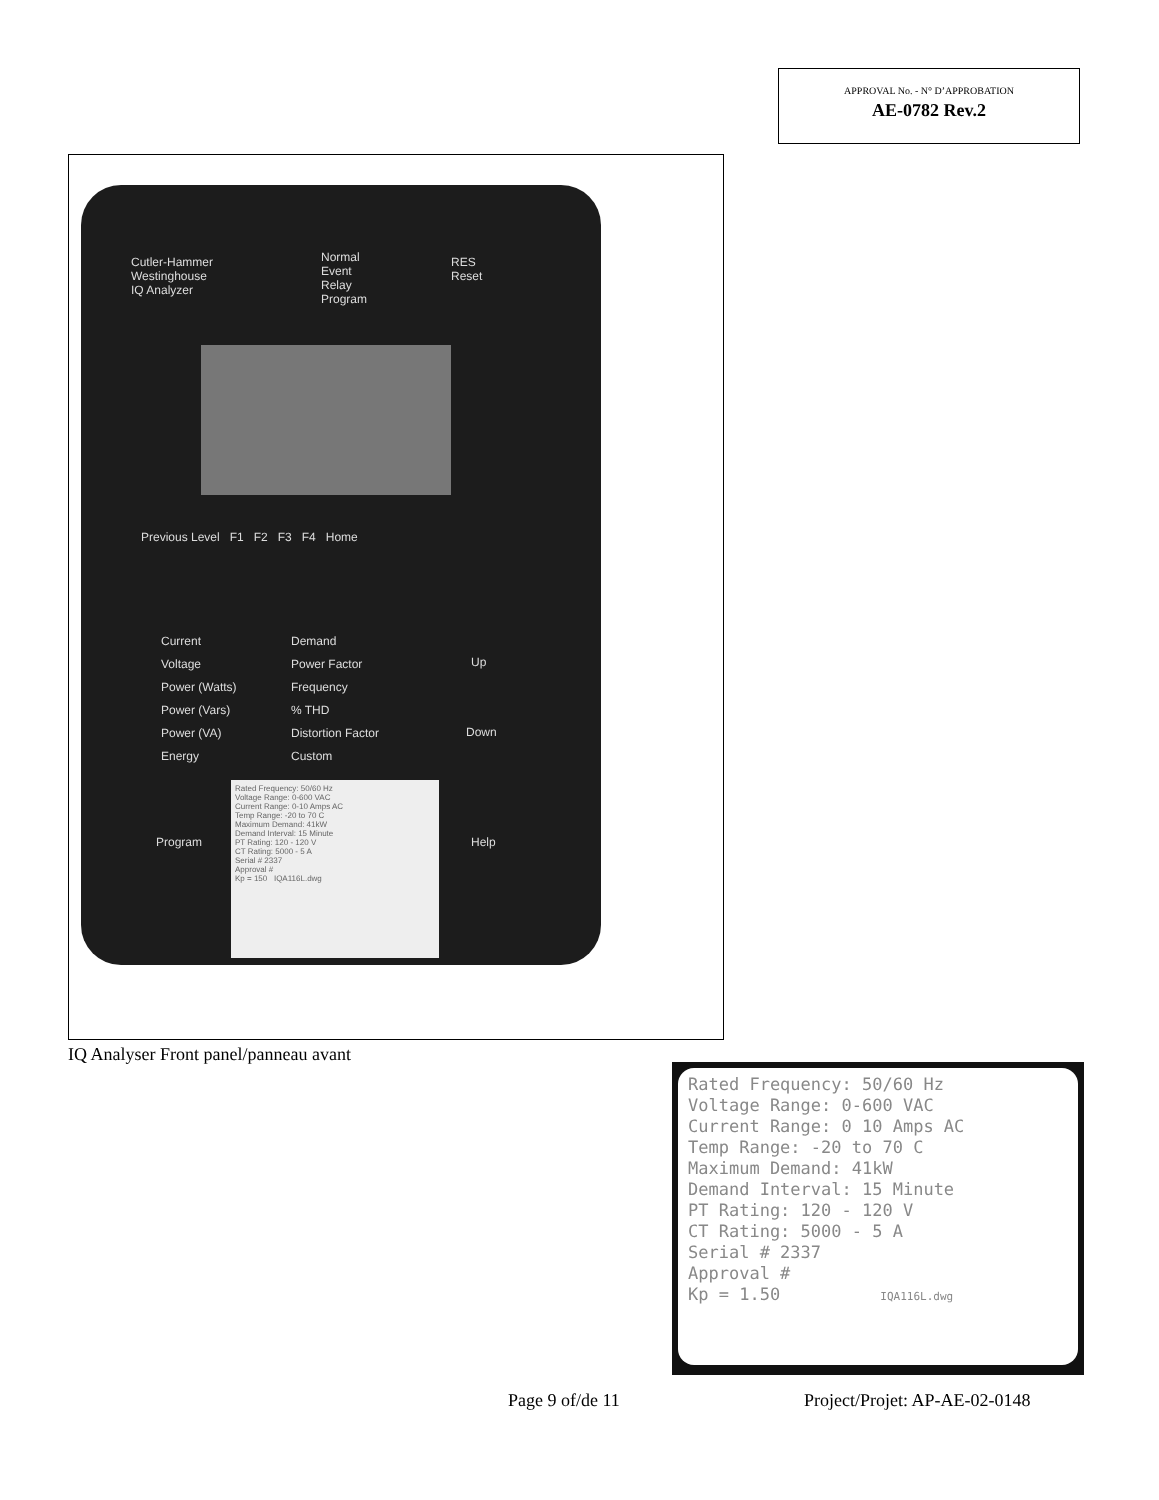APPROVAL No. - N° D’APPROBATION
AE-0782 Rev.2
Cutler-Hammer
Westinghouse
IQ Analyzer
Normal
Event
Relay
Program
RES
Reset
Previous Level F1 F2 F3 F4 Home
Current
Voltage
Power (Watts)
Power (Vars)
Power (VA)
Energy
Demand
Power Factor
Frequency
% THD
Distortion Factor
Custom
Up
Down
Program Help
Rated Frequency: 50/60 Hz
Voltage Range: 0-600 VAC
Current Range: 0-10 Amps AC
Temp Range: -20 to 70 C
Maximum Demand: 41kW
Demand Interval: 15 Minute
PT Rating: 120 - 120 V
CT Rating: 5000 - 5 A
Serial # 2337
Approval #
Kp = 150 IQA116L.dwg
IQ Analyser Front panel/panneau avant
Rated Frequency: 50/60 Hz
Voltage Range: 0-600 VAC
Current Range: 0 10 Amps AC
Temp Range: -20 to 70 C
Maximum Demand: 41kW
Demand Interval: 15 Minute
PT Rating: 120 - 120 V
CT Rating: 5000 - 5 A
Serial # 2337
Approval #
Kp = 1.50 IQA116L.dwg
Page 9 of/de 11 Project/Projet: AP-AE-02-0148